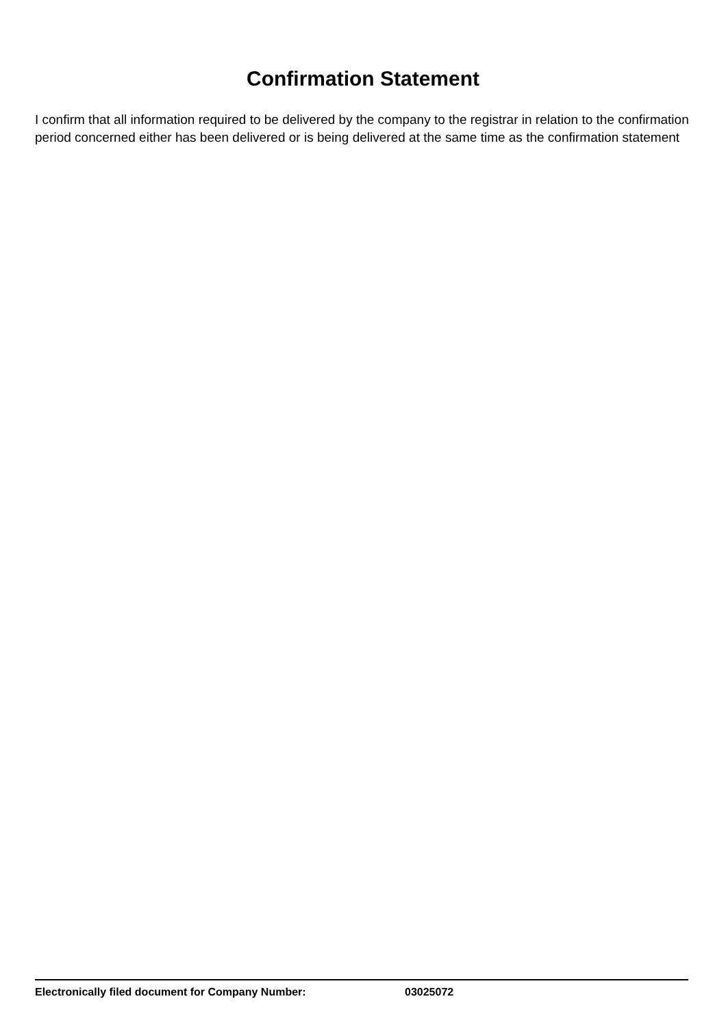Confirmation Statement
I confirm that all information required to be delivered by the company to the registrar in relation to the confirmation period concerned either has been delivered or is being delivered at the same time as the confirmation statement
Electronically filed document for Company Number: 03025072